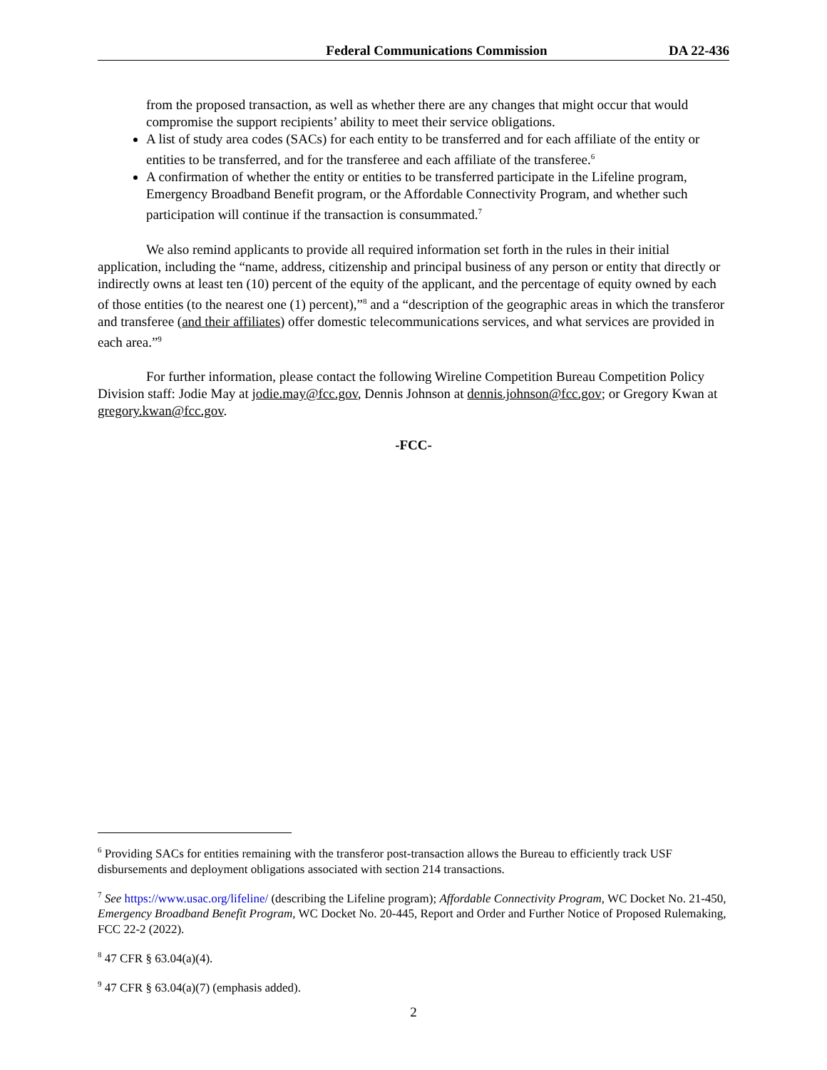Federal Communications Commission
DA 22-436
from the proposed transaction, as well as whether there are any changes that might occur that would compromise the support recipients’ ability to meet their service obligations.
A list of study area codes (SACs) for each entity to be transferred and for each affiliate of the entity or entities to be transferred, and for the transferee and each affiliate of the transferee.<sup>6</sup>
A confirmation of whether the entity or entities to be transferred participate in the Lifeline program, Emergency Broadband Benefit program, or the Affordable Connectivity Program, and whether such participation will continue if the transaction is consummated.<sup>7</sup>
We also remind applicants to provide all required information set forth in the rules in their initial application, including the “name, address, citizenship and principal business of any person or entity that directly or indirectly owns at least ten (10) percent of the equity of the applicant, and the percentage of equity owned by each of those entities (to the nearest one (1) percent),”<sup>8</sup> and a “description of the geographic areas in which the transferor and transferee (and their affiliates) offer domestic telecommunications services, and what services are provided in each area.”<sup>9</sup>
For further information, please contact the following Wireline Competition Bureau Competition Policy Division staff: Jodie May at jodie.may@fcc.gov, Dennis Johnson at dennis.johnson@fcc.gov; or Gregory Kwan at gregory.kwan@fcc.gov.
-FCC-
<sup>6</sup> Providing SACs for entities remaining with the transferor post-transaction allows the Bureau to efficiently track USF disbursements and deployment obligations associated with section 214 transactions.
<sup>7</sup> See https://www.usac.org/lifeline/ (describing the Lifeline program); Affordable Connectivity Program, WC Docket No. 21-450, Emergency Broadband Benefit Program, WC Docket No. 20-445, Report and Order and Further Notice of Proposed Rulemaking, FCC 22-2 (2022).
<sup>8</sup> 47 CFR § 63.04(a)(4).
<sup>9</sup> 47 CFR § 63.04(a)(7) (emphasis added).
2